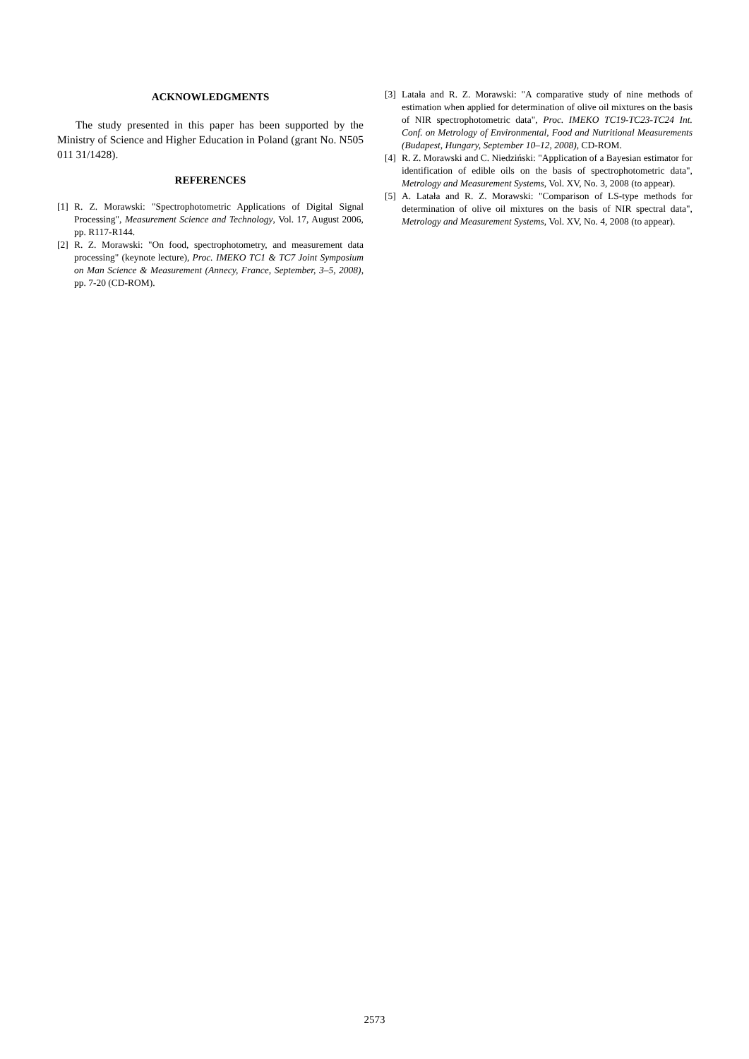ACKNOWLEDGMENTS
The study presented in this paper has been supported by the Ministry of Science and Higher Education in Poland (grant No. N505 011 31/1428).
REFERENCES
[1] R. Z. Morawski: "Spectrophotometric Applications of Digital Signal Processing", Measurement Science and Technology, Vol. 17, August 2006, pp. R117-R144.
[2] R. Z. Morawski: "On food, spectrophotometry, and measurement data processing" (keynote lecture), Proc. IMEKO TC1 & TC7 Joint Symposium on Man Science & Measurement (Annecy, France, September, 3–5, 2008), pp. 7-20 (CD-ROM).
[3] Latała and R. Z. Morawski: "A comparative study of nine methods of estimation when applied for determination of olive oil mixtures on the basis of NIR spectrophotometric data", Proc. IMEKO TC19-TC23-TC24 Int. Conf. on Metrology of Environmental, Food and Nutritional Measurements (Budapest, Hungary, September 10–12, 2008), CD-ROM.
[4] R. Z. Morawski and C. Niedziński: "Application of a Bayesian estimator for identification of edible oils on the basis of spectrophotometric data", Metrology and Measurement Systems, Vol. XV, No. 3, 2008 (to appear).
[5] A. Latała and R. Z. Morawski: "Comparison of LS-type methods for determination of olive oil mixtures on the basis of NIR spectral data", Metrology and Measurement Systems, Vol. XV, No. 4, 2008 (to appear).
2573